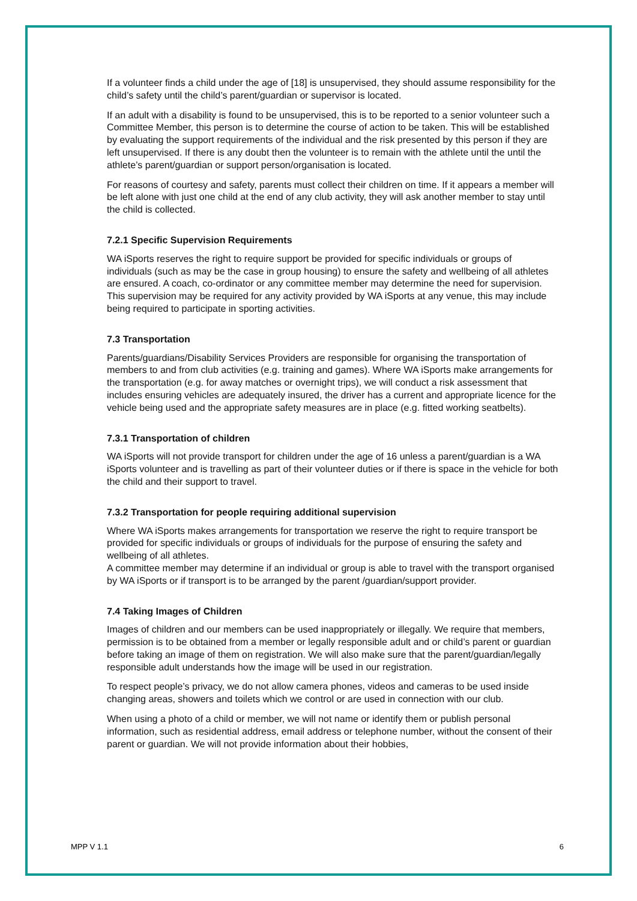If a volunteer finds a child under the age of [18] is unsupervised, they should assume responsibility for the child’s safety until the child’s parent/guardian or supervisor is located.
If an adult with a disability is found to be unsupervised, this is to be reported to a senior volunteer such a Committee Member, this person is to determine the course of action to be taken. This will be established by evaluating the support requirements of the individual and the risk presented by this person if they are left unsupervised. If there is any doubt then the volunteer is to remain with the athlete until the until the athlete’s parent/guardian or support person/organisation is located.
For reasons of courtesy and safety, parents must collect their children on time. If it appears a member will be left alone with just one child at the end of any club activity, they will ask another member to stay until the child is collected.
7.2.1 Specific Supervision Requirements
WA iSports reserves the right to require support be provided for specific individuals or groups of individuals (such as may be the case in group housing) to ensure the safety and wellbeing of all athletes are ensured. A coach, co-ordinator or any committee member may determine the need for supervision. This supervision may be required for any activity provided by WA iSports at any venue, this may include being required to participate in sporting activities.
7.3 Transportation
Parents/guardians/Disability Services Providers are responsible for organising the transportation of members to and from club activities (e.g. training and games). Where WA iSports make arrangements for the transportation (e.g. for away matches or overnight trips), we will conduct a risk assessment that includes ensuring vehicles are adequately insured, the driver has a current and appropriate licence for the vehicle being used and the appropriate safety measures are in place (e.g. fitted working seatbelts).
7.3.1 Transportation of children
WA iSports will not provide transport for children under the age of 16 unless a parent/guardian is a WA iSports volunteer and is travelling as part of their volunteer duties or if there is space in the vehicle for both the child and their support to travel.
7.3.2 Transportation for people requiring additional supervision
Where WA iSports makes arrangements for transportation we reserve the right to require transport be provided for specific individuals or groups of individuals for the purpose of ensuring the safety and wellbeing of all athletes.
A committee member may determine if an individual or group is able to travel with the transport organised by WA iSports or if transport is to be arranged by the parent /guardian/support provider.
7.4 Taking Images of Children
Images of children and our members can be used inappropriately or illegally. We require that members, permission is to be obtained from a member or legally responsible adult and or child’s parent or guardian before taking an image of them on registration. We will also make sure that the parent/guardian/legally responsible adult understands how the image will be used in our registration.
To respect people’s privacy, we do not allow camera phones, videos and cameras to be used inside changing areas, showers and toilets which we control or are used in connection with our club.
When using a photo of a child or member, we will not name or identify them or publish personal information, such as residential address, email address or telephone number, without the consent of their parent or guardian. We will not provide information about their hobbies,
MPP V 1.1 6